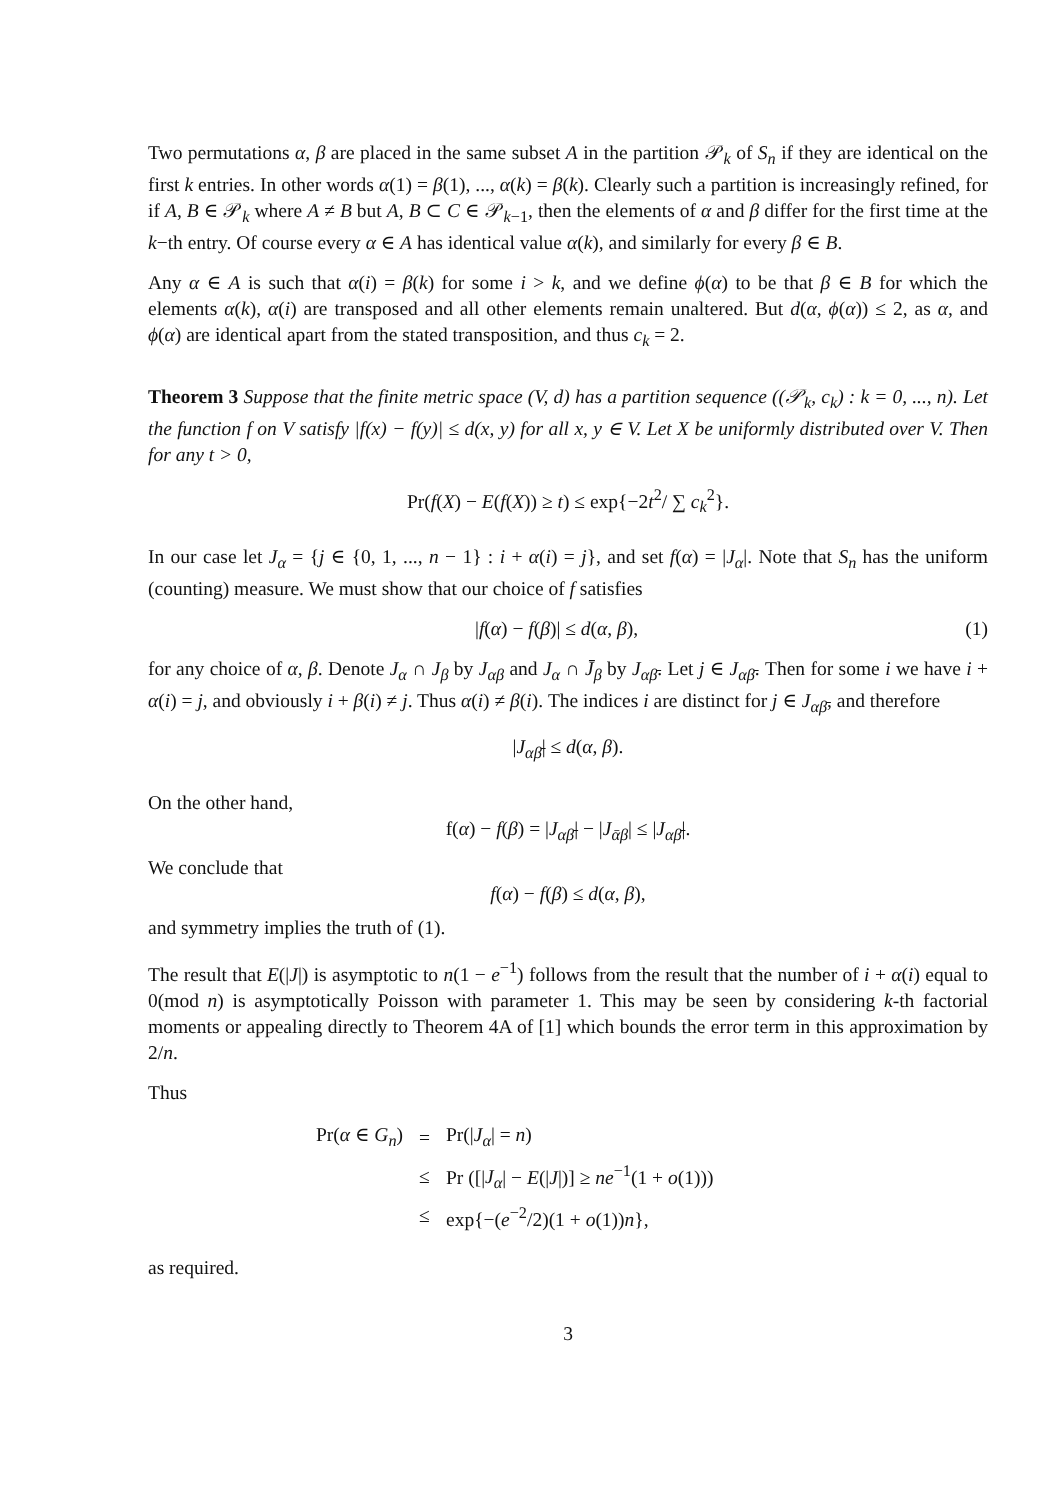Two permutations α, β are placed in the same subset A in the partition 𝒫<sub>k</sub> of S<sub>n</sub> if they are identical on the first k entries. In other words α(1) = β(1), ..., α(k) = β(k). Clearly such a partition is increasingly refined, for if A, B ∈ 𝒫<sub>k</sub> where A ≠ B but A, B ⊂ C ∈ 𝒫<sub>k−1</sub>, then the elements of α and β differ for the first time at the k−th entry. Of course every α ∈ A has identical value α(k), and similarly for every β ∈ B.
Any α ∈ A is such that α(i) = β(k) for some i > k, and we define ϕ(α) to be that β ∈ B for which the elements α(k), α(i) are transposed and all other elements remain unaltered. But d(α, ϕ(α)) ≤ 2, as α, and ϕ(α) are identical apart from the stated transposition, and thus c<sub>k</sub> = 2.
Theorem 3 Suppose that the finite metric space (V, d) has a partition sequence ((𝒫<sub>k</sub>, c<sub>k</sub>) : k = 0, ..., n). Let the function f on V satisfy |f(x) − f(y)| ≤ d(x, y) for all x, y ∈ V. Let X be uniformly distributed over V. Then for any t > 0,
Pr(f(X) − E(f(X)) ≥ t) ≤ exp{−2t<sup>2</sup>/ ∑ c<sub>k</sub><sup>2</sup>}.
In our case let J<sub>α</sub> = {j ∈ {0, 1, ..., n − 1} : i + α(i) = j}, and set f(α) = |J<sub>α</sub>|. Note that S<sub>n</sub> has the uniform (counting) measure. We must show that our choice of f satisfies
|f(α) − f(β)| ≤ d(α, β), (1)
for any choice of α, β. Denote J<sub>α</sub> ∩ J<sub>β</sub> by J<sub>αβ</sub> and J<sub>α</sub> ∩ J̄<sub>β</sub> by J<sub>αβ̄</sub>. Let j ∈ J<sub>αβ̄</sub>. Then for some i we have i + α(i) = j, and obviously i + β(i) ≠ j. Thus α(i) ≠ β(i). The indices i are distinct for j ∈ J<sub>αβ̄</sub>, and therefore
|J<sub>αβ̄</sub>| ≤ d(α, β).
On the other hand,
f(α) − f(β) = |J<sub>αβ̄</sub>| − |J<sub>ᾱβ</sub>| ≤ |J<sub>αβ̄</sub>|.
We conclude that
f(α) − f(β) ≤ d(α, β),
and symmetry implies the truth of (1).
The result that E(|J|) is asymptotic to n(1 − e<sup>−1</sup>) follows from the result that the number of i + α(i) equal to 0(mod n) is asymptotically Poisson with parameter 1. This may be seen by considering k-th factorial moments or appealing directly to Theorem 4A of [1] which bounds the error term in this approximation by 2/n.
Thus
| Pr( α ∈ G<sub>n</sub> ) | = | Pr(/ J<sub>α</sub> / = n ) |
| | ≤ | Pr ([/ J<sub>α</sub> / − E (/ J /)] ≥ ne<sup>−1</sup>(1 + o (1))) |
| | ≤ | exp{−( e<sup>−2</sup>/2)(1 + o (1)) n }, |
as required.
3